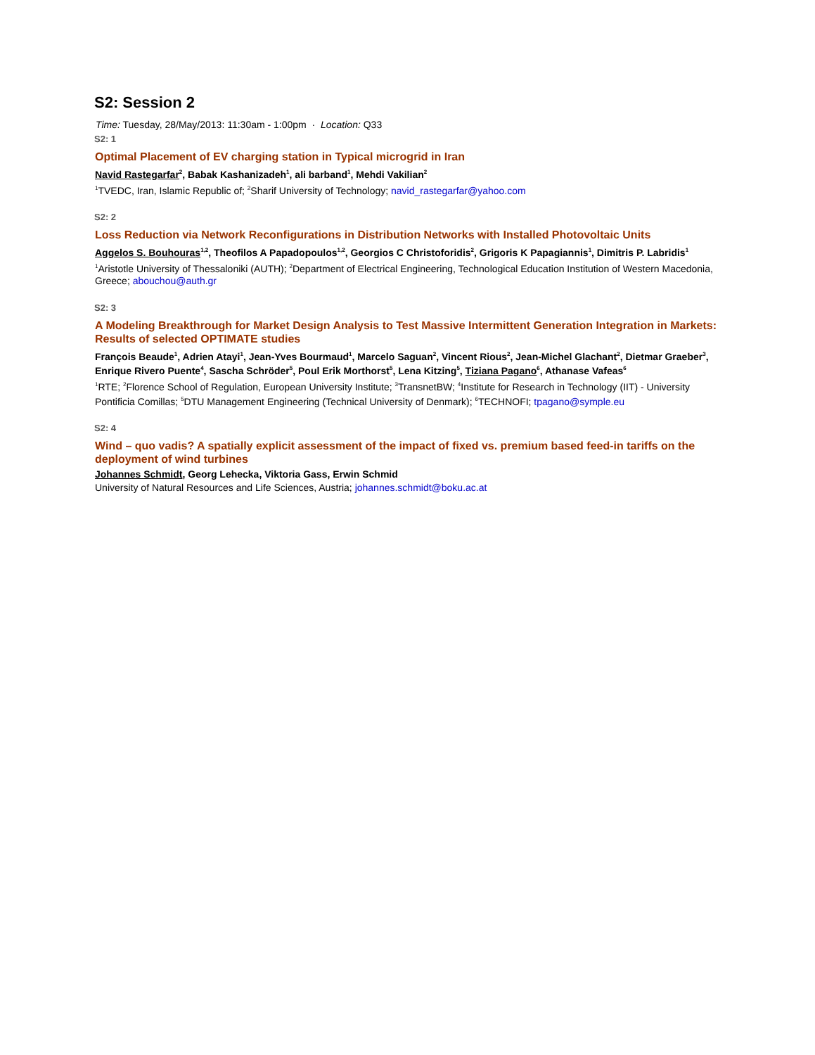S2: Session 2
Time: Tuesday, 28/May/2013: 11:30am - 1:00pm · Location: Q33
S2: 1
Optimal Placement of EV charging station in Typical microgrid in Iran
Navid Rastegarfar<sup>2</sup>, Babak Kashanizadeh<sup>1</sup>, ali barband<sup>1</sup>, Mehdi Vakilian<sup>2</sup>
<sup>1</sup> TVEDC, Iran, Islamic Republic of; <sup>2</sup>Sharif University of Technology; navid_rastegarfar@yahoo.com
S2: 2
Loss Reduction via Network Reconfigurations in Distribution Networks with Installed Photovoltaic Units
Aggelos S. Bouhouras<sup>1,2</sup>, Theofilos A Papadopoulos<sup>1,2</sup>, Georgios C Christoforidis<sup>2</sup>, Grigoris K Papagiannis<sup>1</sup>, Dimitris P. Labridis<sup>1</sup>
<sup>1</sup> Aristotle University of Thessaloniki (AUTH); <sup>2</sup>Department of Electrical Engineering, Technological Education Institution of Western Macedonia, Greece; abouchou@auth.gr
S2: 3
A Modeling Breakthrough for Market Design Analysis to Test Massive Intermittent Generation Integration in Markets: Results of selected OPTIMATE studies
François Beaude<sup>1</sup>, Adrien Atayi<sup>1</sup>, Jean-Yves Bourmaud<sup>1</sup>, Marcelo Saguan<sup>2</sup>, Vincent Rious<sup>2</sup>, Jean-Michel Glachant<sup>2</sup>, Dietmar Graeber<sup>3</sup>, Enrique Rivero Puente<sup>4</sup>, Sascha Schröder<sup>5</sup>, Poul Erik Morthorst<sup>5</sup>, Lena Kitzing<sup>5</sup>, Tiziana Pagano<sup>6</sup>, Athanase Vafeas<sup>6</sup>
<sup>1</sup> RTE; <sup>2</sup>Florence School of Regulation, European University Institute; <sup>3</sup>TransnetBW; <sup>4</sup>Institute for Research in Technology (IIT) - University Pontificia Comillas; <sup>5</sup>DTU Management Engineering (Technical University of Denmark); <sup>6</sup>TECHNOFI; tpagano@symple.eu
S2: 4
Wind – quo vadis? A spatially explicit assessment of the impact of fixed vs. premium based feed-in tariffs on the deployment of wind turbines
Johannes Schmidt, Georg Lehecka, Viktoria Gass, Erwin Schmid
University of Natural Resources and Life Sciences, Austria; johannes.schmidt@boku.ac.at